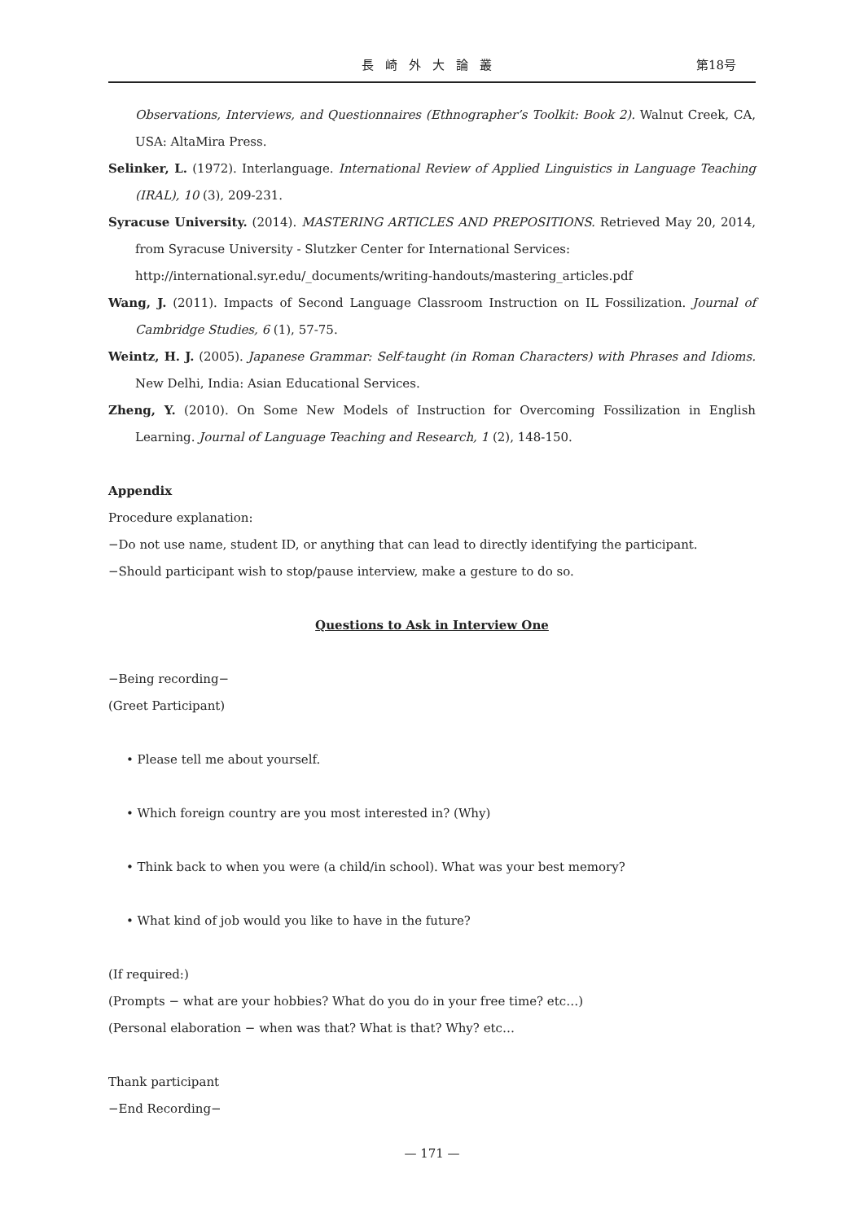長崎外大論叢 第18号
Observations, Interviews, and Questionnaires (Ethnographer’s Toolkit: Book 2). Walnut Creek, CA, USA: AltaMira Press.
Selinker, L. (1972). Interlanguage. International Review of Applied Linguistics in Language Teaching (IRAL), 10 (3), 209-231.
Syracuse University. (2014). MASTERING ARTICLES AND PREPOSITIONS. Retrieved May 20, 2014, from Syracuse University - Slutzker Center for International Services:
http://international.syr.edu/_documents/writing-handouts/mastering_articles.pdf
Wang, J. (2011). Impacts of Second Language Classroom Instruction on IL Fossilization. Journal of Cambridge Studies, 6 (1), 57-75.
Weintz, H. J. (2005). Japanese Grammar: Self-taught (in Roman Characters) with Phrases and Idioms. New Delhi, India: Asian Educational Services.
Zheng, Y. (2010). On Some New Models of Instruction for Overcoming Fossilization in English Learning. Journal of Language Teaching and Research, 1 (2), 148-150.
Appendix
Procedure explanation:
−Do not use name, student ID, or anything that can lead to directly identifying the participant.
−Should participant wish to stop/pause interview, make a gesture to do so.
Questions to Ask in Interview One
−Being recording−
(Greet Participant)
• Please tell me about yourself.
• Which foreign country are you most interested in? (Why)
• Think back to when you were (a child/in school). What was your best memory?
• What kind of job would you like to have in the future?
(If required:)
(Prompts − what are your hobbies? What do you do in your free time? etc…)
(Personal elaboration − when was that? What is that? Why? etc…
Thank participant
−End Recording−
— 171 —